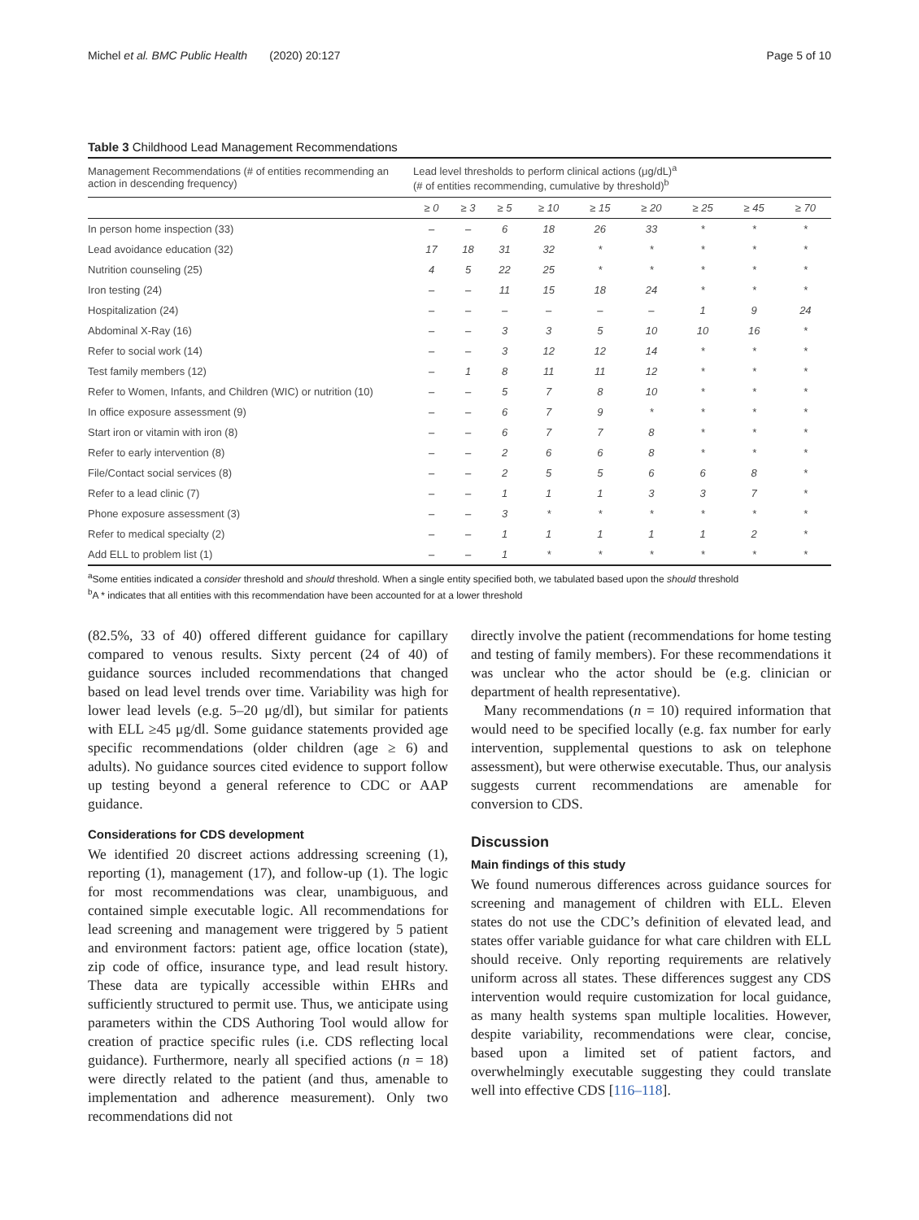Michel et al. BMC Public Health (2020) 20:127 Page 5 of 10
Table 3 Childhood Lead Management Recommendations
| Management Recommendations (# of entities recommending an action in descending frequency) | Lead level thresholds to perform clinical actions (μg/dL)<sup>a</sup> (# of entities recommending, cumulative by threshold)<sup>b</sup> | | | | | | | | |
| --- | --- | --- | --- | --- | --- | --- | --- | --- | --- |
| | ≥ 0 | ≥ 3 | ≥ 5 | ≥ 10 | ≥ 15 | ≥ 20 | ≥ 25 | ≥ 45 | ≥ 70 |
| In person home inspection (33) | – | – | 6 | 18 | 26 | 33 | * | * | * |
| Lead avoidance education (32) | 17 | 18 | 31 | 32 | * | * | * | * | * |
| Nutrition counseling (25) | 4 | 5 | 22 | 25 | * | * | * | * | * |
| Iron testing (24) | – | – | 11 | 15 | 18 | 24 | * | * | * |
| Hospitalization (24) | – | – | – | – | – | – | 1 | 9 | 24 |
| Abdominal X-Ray (16) | – | – | 3 | 3 | 5 | 10 | 10 | 16 | * |
| Refer to social work (14) | – | – | 3 | 12 | 12 | 14 | * | * | * |
| Test family members (12) | – | 1 | 8 | 11 | 11 | 12 | * | * | * |
| Refer to Women, Infants, and Children (WIC) or nutrition (10) | – | – | 5 | 7 | 8 | 10 | * | * | * |
| In office exposure assessment (9) | – | – | 6 | 7 | 9 | * | * | * | * |
| Start iron or vitamin with iron (8) | – | – | 6 | 7 | 7 | 8 | * | * | * |
| Refer to early intervention (8) | – | – | 2 | 6 | 6 | 8 | * | * | * |
| File/Contact social services (8) | – | – | 2 | 5 | 5 | 6 | 6 | 8 | * |
| Refer to a lead clinic (7) | – | – | 1 | 1 | 1 | 3 | 3 | 7 | * |
| Phone exposure assessment (3) | – | – | 3 | * | * | * | * | * | * |
| Refer to medical specialty (2) | – | – | 1 | 1 | 1 | 1 | 1 | 2 | * |
| Add ELL to problem list (1) | – | – | 1 | * | * | * | * | * | * |
<sup>a</sup> Some entities indicated a consider threshold and should threshold. When a single entity specified both, we tabulated based upon the should threshold
<sup>b</sup> A * indicates that all entities with this recommendation have been accounted for at a lower threshold
(82.5%, 33 of 40) offered different guidance for capillary compared to venous results. Sixty percent (24 of 40) of guidance sources included recommendations that changed based on lead level trends over time. Variability was high for lower lead levels (e.g. 5–20 μg/dl), but similar for patients with ELL ≥45 μg/dl. Some guidance statements provided age specific recommendations (older children (age ≥ 6) and adults). No guidance sources cited evidence to support follow up testing beyond a general reference to CDC or AAP guidance.
Considerations for CDS development
We identified 20 discreet actions addressing screening (1), reporting (1), management (17), and follow-up (1). The logic for most recommendations was clear, unambiguous, and contained simple executable logic. All recommendations for lead screening and management were triggered by 5 patient and environment factors: patient age, office location (state), zip code of office, insurance type, and lead result history. These data are typically accessible within EHRs and sufficiently structured to permit use. Thus, we anticipate using parameters within the CDS Authoring Tool would allow for creation of practice specific rules (i.e. CDS reflecting local guidance). Furthermore, nearly all specified actions (n = 18) were directly related to the patient (and thus, amenable to implementation and adherence measurement). Only two recommendations did not
directly involve the patient (recommendations for home testing and testing of family members). For these recommendations it was unclear who the actor should be (e.g. clinician or department of health representative).
Many recommendations (n = 10) required information that would need to be specified locally (e.g. fax number for early intervention, supplemental questions to ask on telephone assessment), but were otherwise executable. Thus, our analysis suggests current recommendations are amenable for conversion to CDS.
Discussion
Main findings of this study
We found numerous differences across guidance sources for screening and management of children with ELL. Eleven states do not use the CDC’s definition of elevated lead, and states offer variable guidance for what care children with ELL should receive. Only reporting requirements are relatively uniform across all states. These differences suggest any CDS intervention would require customization for local guidance, as many health systems span multiple localities. However, despite variability, recommendations were clear, concise, based upon a limited set of patient factors, and overwhelmingly executable suggesting they could translate well into effective CDS [116–118].